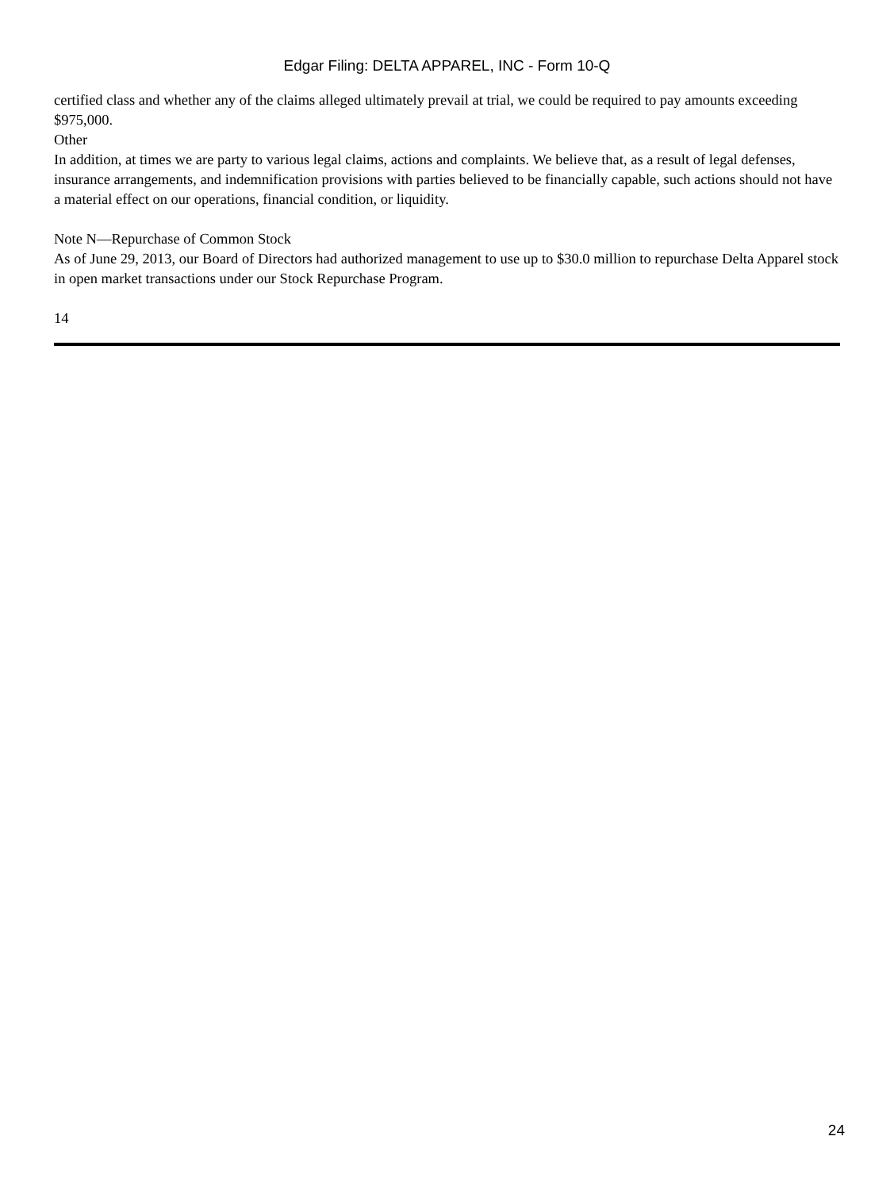Edgar Filing: DELTA APPAREL, INC - Form 10-Q
certified class and whether any of the claims alleged ultimately prevail at trial, we could be required to pay amounts exceeding $975,000.
Other
In addition, at times we are party to various legal claims, actions and complaints. We believe that, as a result of legal defenses, insurance arrangements, and indemnification provisions with parties believed to be financially capable, such actions should not have a material effect on our operations, financial condition, or liquidity.
Note N—Repurchase of Common Stock
As of June 29, 2013, our Board of Directors had authorized management to use up to $30.0 million to repurchase Delta Apparel stock in open market transactions under our Stock Repurchase Program.
14
24